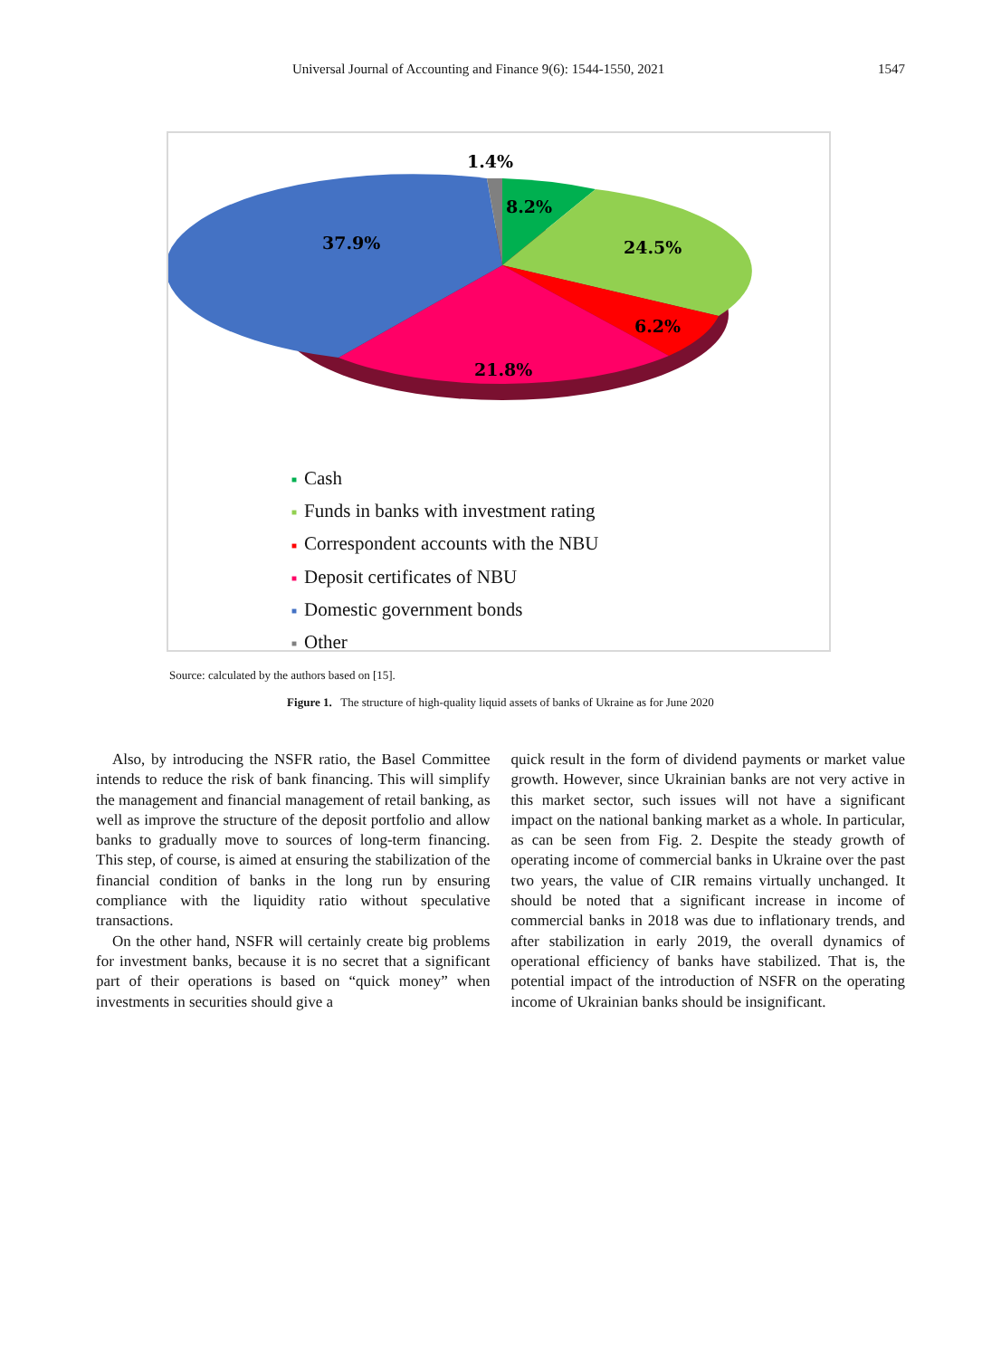Universal Journal of Accounting and Finance 9(6): 1544-1550, 2021 1547
1.4%
8.2%
24.5%
6.2%
21.8%
37.9%
■ Cash
■ Funds in banks with investment rating
■ Correspondent accounts with the NBU
■ Deposit certificates of NBU
■ Domestic government bonds
■ Other
Source: calculated by the authors based on [15].
Figure 1. The structure of high-quality liquid assets of banks of Ukraine as for June 2020
Also, by introducing the NSFR ratio, the Basel Committee intends to reduce the risk of bank financing. This will simplify the management and financial management of retail banking, as well as improve the structure of the deposit portfolio and allow banks to gradually move to sources of long-term financing. This step, of course, is aimed at ensuring the stabilization of the financial condition of banks in the long run by ensuring compliance with the liquidity ratio without speculative transactions.
On the other hand, NSFR will certainly create big problems for investment banks, because it is no secret that a significant part of their operations is based on “quick money” when investments in securities should give a
quick result in the form of dividend payments or market value growth. However, since Ukrainian banks are not very active in this market sector, such issues will not have a significant impact on the national banking market as a whole. In particular, as can be seen from Fig. 2. Despite the steady growth of operating income of commercial banks in Ukraine over the past two years, the value of CIR remains virtually unchanged. It should be noted that a significant increase in income of commercial banks in 2018 was due to inflationary trends, and after stabilization in early 2019, the overall dynamics of operational efficiency of banks have stabilized. That is, the potential impact of the introduction of NSFR on the operating income of Ukrainian banks should be insignificant.